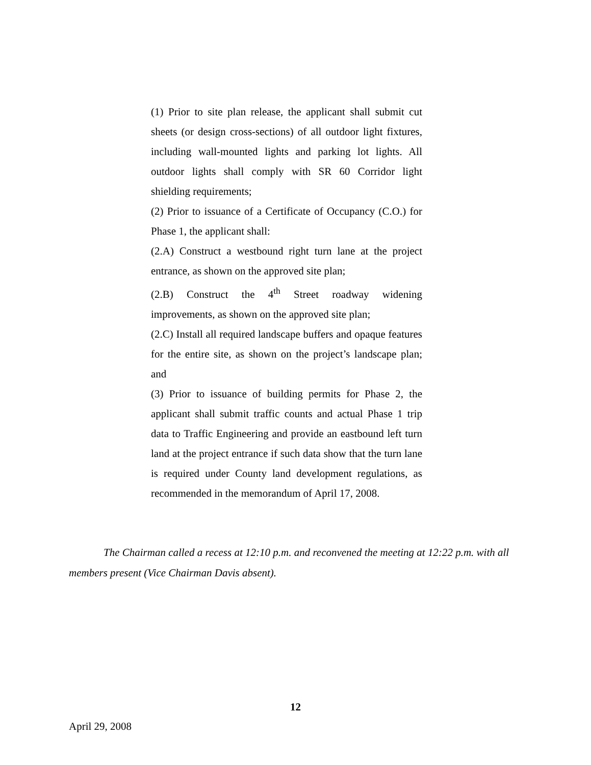(1) Prior to site plan release, the applicant shall submit cut sheets (or design cross-sections) of all outdoor light fixtures, including wall-mounted lights and parking lot lights. All outdoor lights shall comply with SR 60 Corridor light shielding requirements;
(2) Prior to issuance of a Certificate of Occupancy (C.O.) for Phase 1, the applicant shall:
(2.A) Construct a westbound right turn lane at the project entrance, as shown on the approved site plan;
(2.B) Construct the 4<sup>th</sup> Street roadway widening improvements, as shown on the approved site plan;
(2.C) Install all required landscape buffers and opaque features for the entire site, as shown on the project’s landscape plan; and
(3) Prior to issuance of building permits for Phase 2, the applicant shall submit traffic counts and actual Phase 1 trip data to Traffic Engineering and provide an eastbound left turn land at the project entrance if such data show that the turn lane is required under County land development regulations, as recommended in the memorandum of April 17, 2008.
The Chairman called a recess at 12:10 p.m. and reconvened the meeting at 12:22 p.m. with all members present (Vice Chairman Davis absent).
12
April 29, 2008